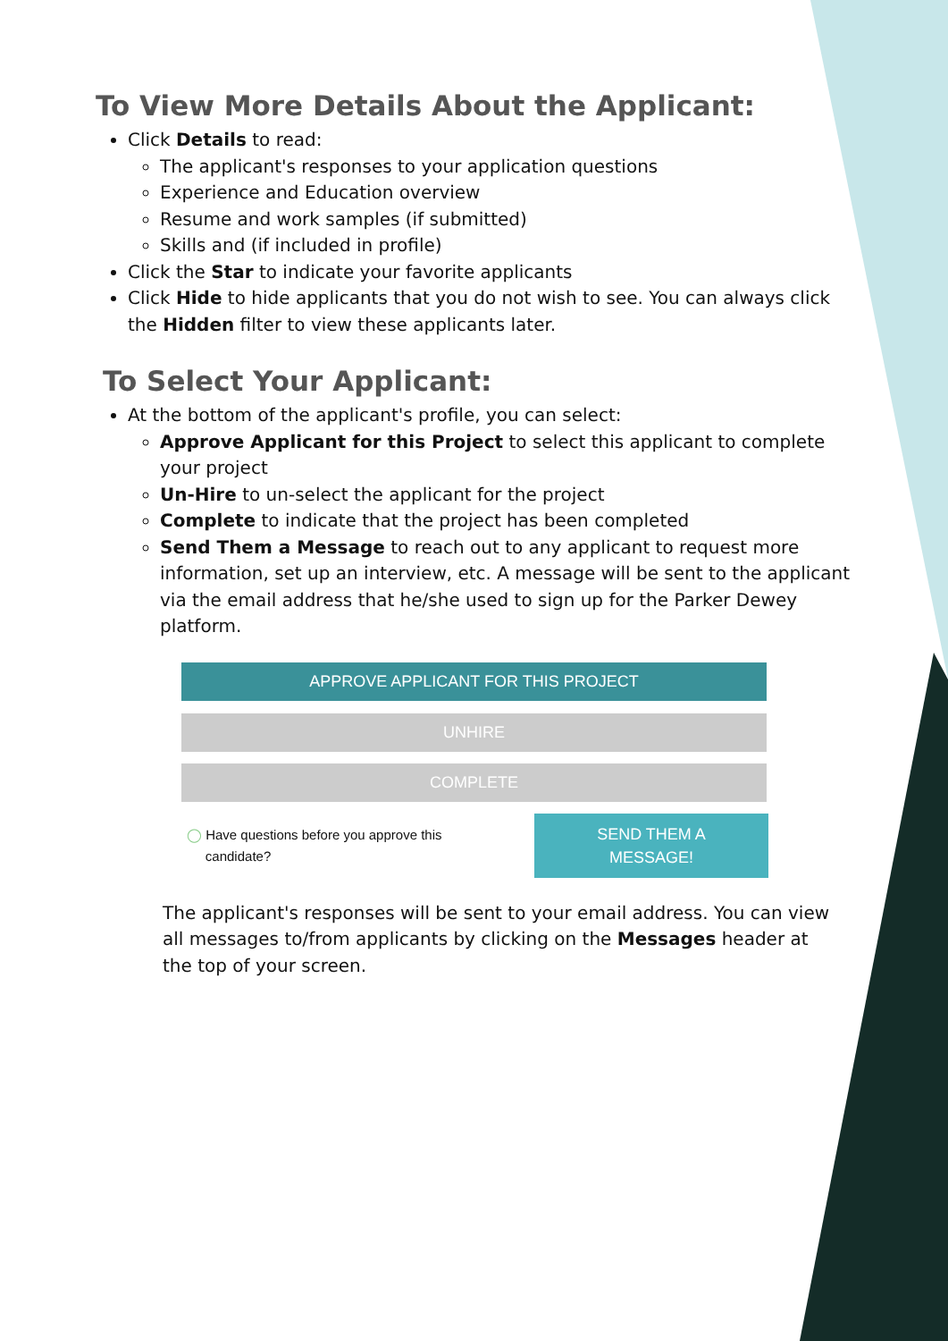To View More Details About the Applicant:
Click Details to read:
The applicant's responses to your application questions
Experience and Education overview
Resume and work samples (if submitted)
Skills and (if included in profile)
Click the Star to indicate your favorite applicants
Click Hide to hide applicants that you do not wish to see. You can always click the Hidden filter to view these applicants later.
To Select Your Applicant:
At the bottom of the applicant's profile, you can select:
Approve Applicant for this Project to select this applicant to complete your project
Un-Hire to un-select the applicant for the project
Complete to indicate that the project has been completed
Send Them a Message to reach out to any applicant to request more information, set up an interview, etc. A message will be sent to the applicant via the email address that he/she used to sign up for the Parker Dewey platform.
APPROVE APPLICANT FOR THIS PROJECT
UNHIRE
COMPLETE
◯ Have questions before you approve this
candidate?
SEND THEM A
MESSAGE!
The applicant's responses will be sent to your email address. You can view all messages to/from applicants by clicking on the Messages header at the top of your screen.